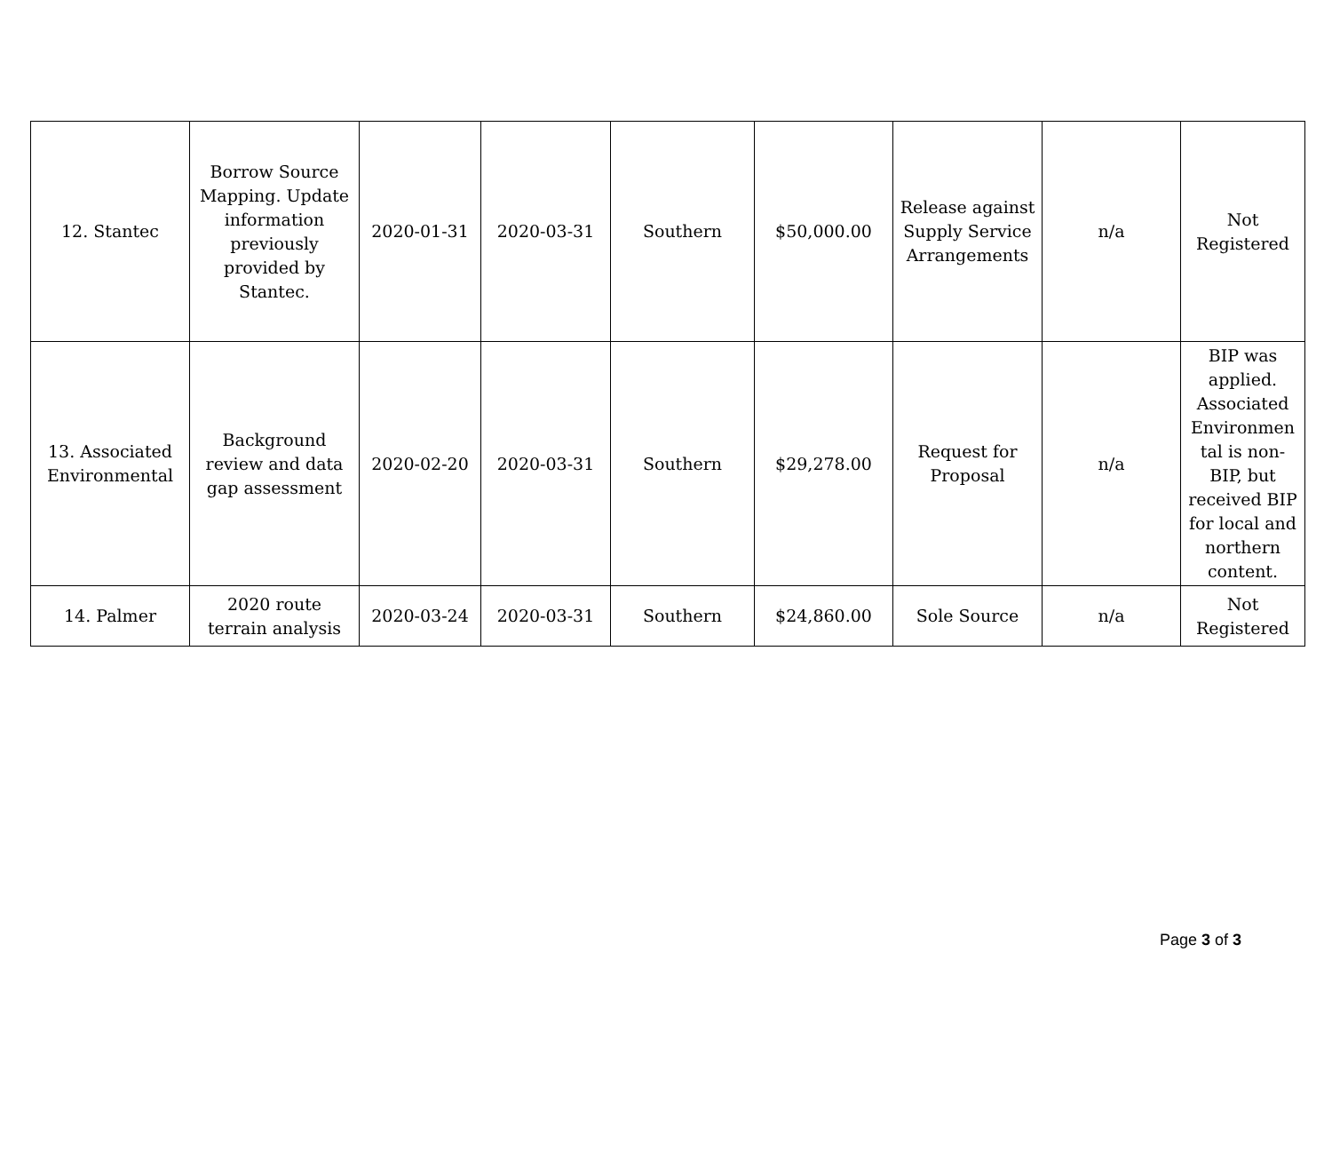| 12. Stantec | Borrow Source Mapping. Update information previously provided by Stantec. | 2020-01-31 | 2020-03-31 | Southern | $50,000.00 | Release against Supply Service Arrangements | n/a | Not Registered |
| 13. Associated Environmental | Background review and data gap assessment | 2020-02-20 | 2020-03-31 | Southern | $29,278.00 | Request for Proposal | n/a | BIP was applied. Associated Environmen tal is non-BIP, but received BIP for local and northern content. |
| 14. Palmer | 2020 route terrain analysis | 2020-03-24 | 2020-03-31 | Southern | $24,860.00 | Sole Source | n/a | Not Registered |
Page 3 of 3